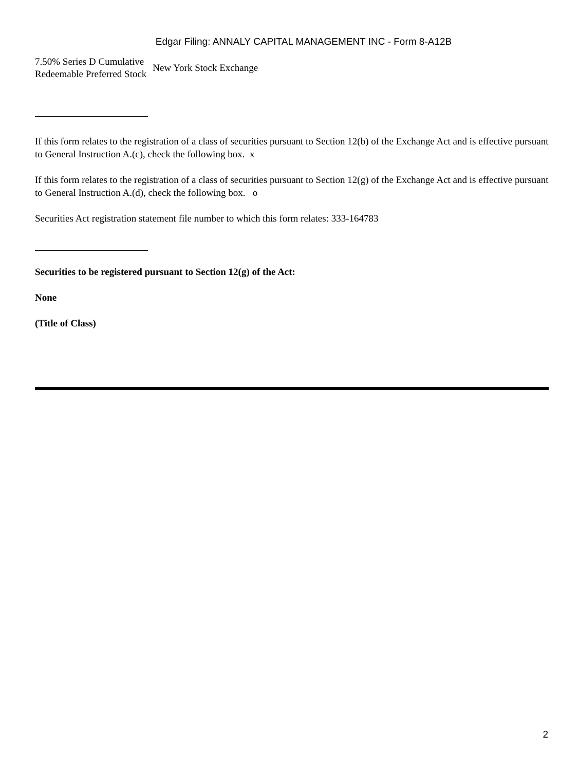Edgar Filing: ANNALY CAPITAL MANAGEMENT INC - Form 8-A12B
| 7.50% Series D Cumulative Redeemable Preferred Stock | New York Stock Exchange |
If this form relates to the registration of a class of securities pursuant to Section 12(b) of the Exchange Act and is effective pursuant to General Instruction A.(c), check the following box. x
If this form relates to the registration of a class of securities pursuant to Section 12(g) of the Exchange Act and is effective pursuant to General Instruction A.(d), check the following box. o
Securities Act registration statement file number to which this form relates: 333-164783
Securities to be registered pursuant to Section 12(g) of the Act:
None
(Title of Class)
2